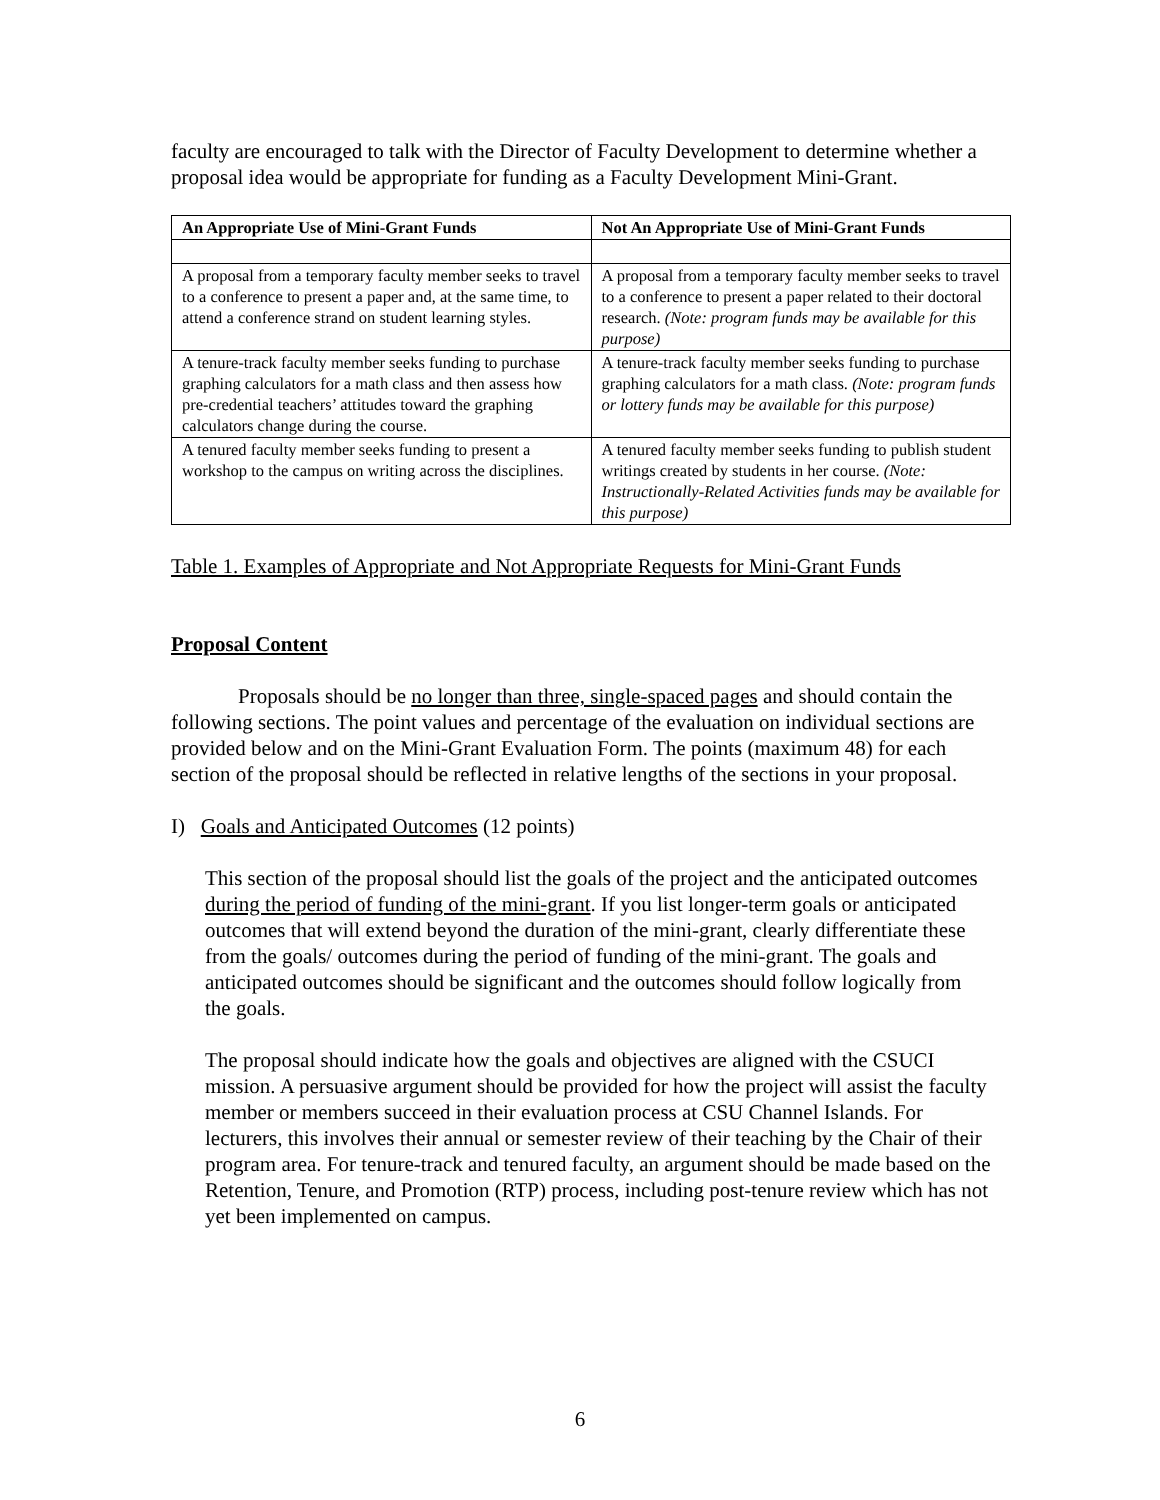faculty are encouraged to talk with the Director of Faculty Development to determine whether a proposal idea would be appropriate for funding as a Faculty Development Mini-Grant.
| An Appropriate Use of Mini-Grant Funds | Not An Appropriate Use of Mini-Grant Funds |
| --- | --- |
| A proposal from a temporary faculty member seeks to travel to a conference to present a paper and, at the same time, to attend a conference strand on student learning styles. | A proposal from a temporary faculty member seeks to travel to a conference to present a paper related to their doctoral research. (Note: program funds may be available for this purpose) |
| A tenure-track faculty member seeks funding to purchase graphing calculators for a math class and then assess how pre-credential teachers’ attitudes toward the graphing calculators change during the course. | A tenure-track faculty member seeks funding to purchase graphing calculators for a math class. (Note: program funds or lottery funds may be available for this purpose) |
| A tenured faculty member seeks funding to present a workshop to the campus on writing across the disciplines. | A tenured faculty member seeks funding to publish student writings created by students in her course. (Note: Instructionally-Related Activities funds may be available for this purpose) |
Table 1. Examples of Appropriate and Not Appropriate Requests for Mini-Grant Funds
Proposal Content
Proposals should be no longer than three, single-spaced pages and should contain the following sections. The point values and percentage of the evaluation on individual sections are provided below and on the Mini-Grant Evaluation Form. The points (maximum 48) for each section of the proposal should be reflected in relative lengths of the sections in your proposal.
I) Goals and Anticipated Outcomes (12 points)
This section of the proposal should list the goals of the project and the anticipated outcomes during the period of funding of the mini-grant. If you list longer-term goals or anticipated outcomes that will extend beyond the duration of the mini-grant, clearly differentiate these from the goals/ outcomes during the period of funding of the mini-grant. The goals and anticipated outcomes should be significant and the outcomes should follow logically from the goals.
The proposal should indicate how the goals and objectives are aligned with the CSUCI mission. A persuasive argument should be provided for how the project will assist the faculty member or members succeed in their evaluation process at CSU Channel Islands. For lecturers, this involves their annual or semester review of their teaching by the Chair of their program area. For tenure-track and tenured faculty, an argument should be made based on the Retention, Tenure, and Promotion (RTP) process, including post-tenure review which has not yet been implemented on campus.
6